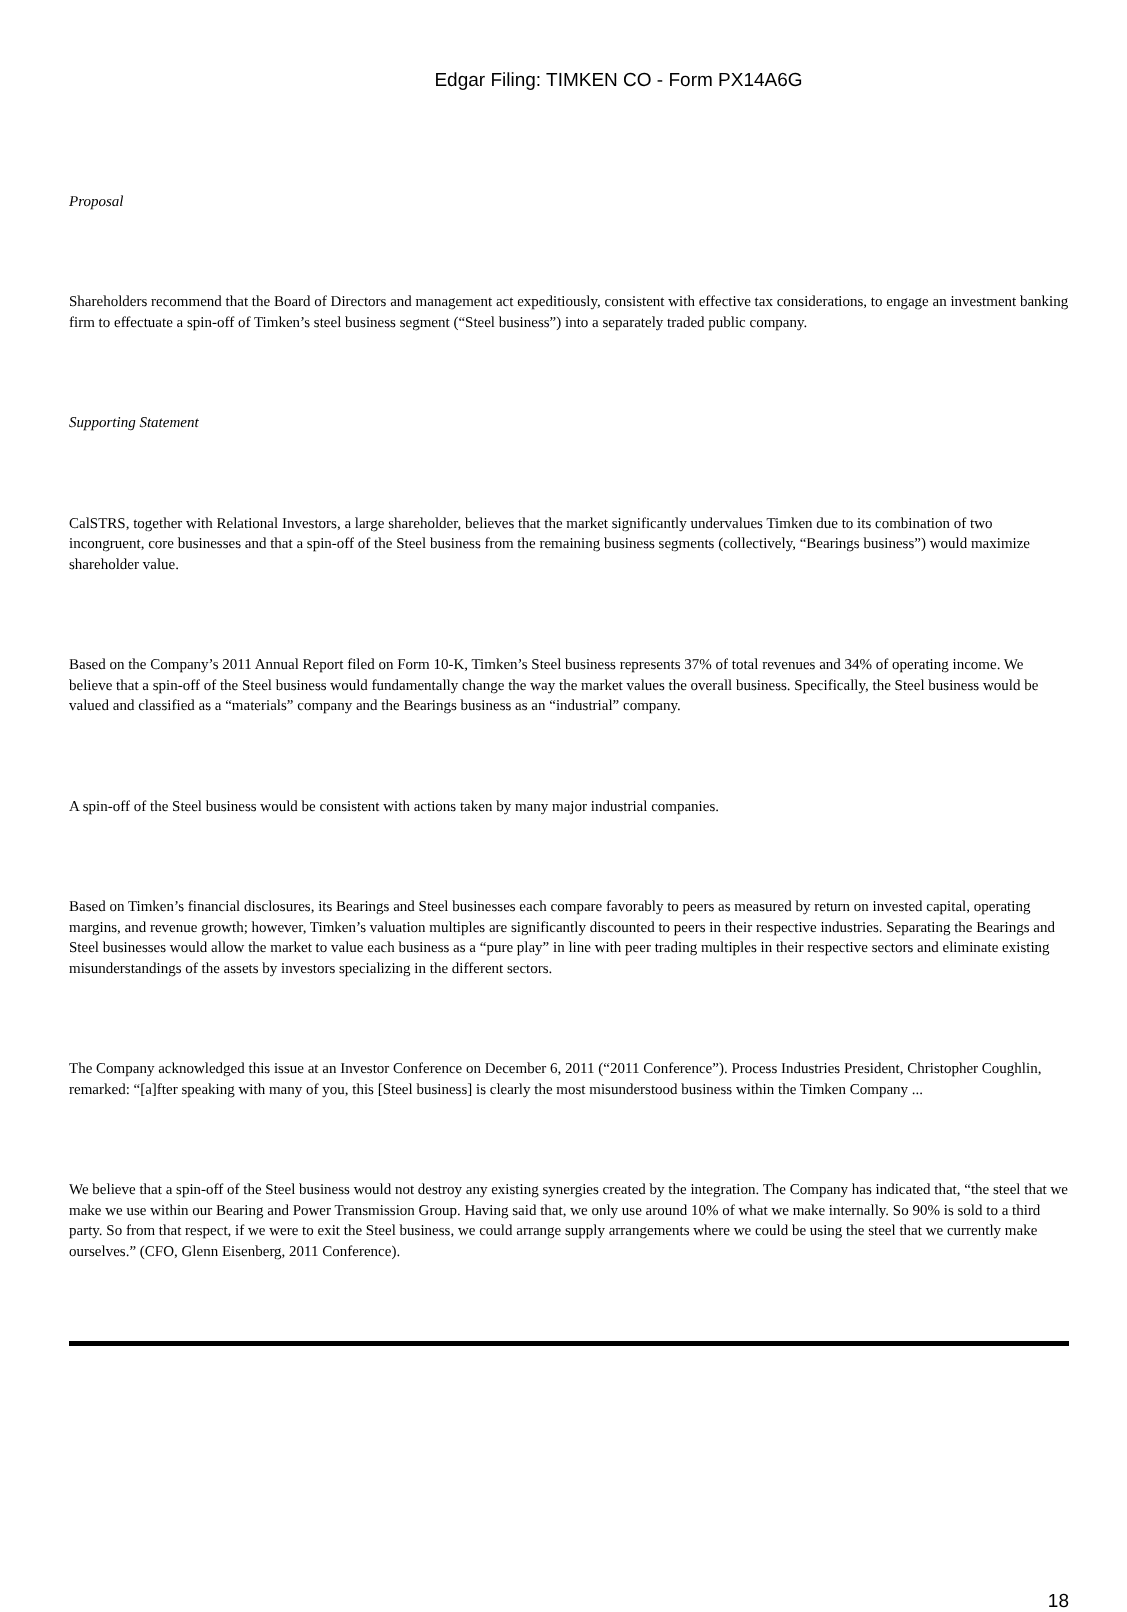Edgar Filing: TIMKEN CO - Form PX14A6G
Proposal
Shareholders recommend that the Board of Directors and management act expeditiously, consistent with effective tax considerations, to engage an investment banking firm to effectuate a spin-off of Timken’s steel business segment (“Steel business”) into a separately traded public company.
Supporting Statement
CalSTRS, together with Relational Investors, a large shareholder, believes that the market significantly undervalues Timken due to its combination of two incongruent, core businesses and that a spin-off of the Steel business from the remaining business segments (collectively, “Bearings business”) would maximize shareholder value.
Based on the Company’s 2011 Annual Report filed on Form 10-K, Timken’s Steel business represents 37% of total revenues and 34% of operating income. We believe that a spin-off of the Steel business would fundamentally change the way the market values the overall business. Specifically, the Steel business would be valued and classified as a “materials” company and the Bearings business as an “industrial” company.
A spin-off of the Steel business would be consistent with actions taken by many major industrial companies.
Based on Timken’s financial disclosures, its Bearings and Steel businesses each compare favorably to peers as measured by return on invested capital, operating margins, and revenue growth; however, Timken’s valuation multiples are significantly discounted to peers in their respective industries. Separating the Bearings and Steel businesses would allow the market to value each business as a “pure play” in line with peer trading multiples in their respective sectors and eliminate existing misunderstandings of the assets by investors specializing in the different sectors.
The Company acknowledged this issue at an Investor Conference on December 6, 2011 (“2011 Conference”). Process Industries President, Christopher Coughlin, remarked: “[a]fter speaking with many of you, this [Steel business] is clearly the most misunderstood business within the Timken Company ...
We believe that a spin-off of the Steel business would not destroy any existing synergies created by the integration. The Company has indicated that, “the steel that we make we use within our Bearing and Power Transmission Group. Having said that, we only use around 10% of what we make internally. So 90% is sold to a third party. So from that respect, if we were to exit the Steel business, we could arrange supply arrangements where we could be using the steel that we currently make ourselves.” (CFO, Glenn Eisenberg, 2011 Conference).
18